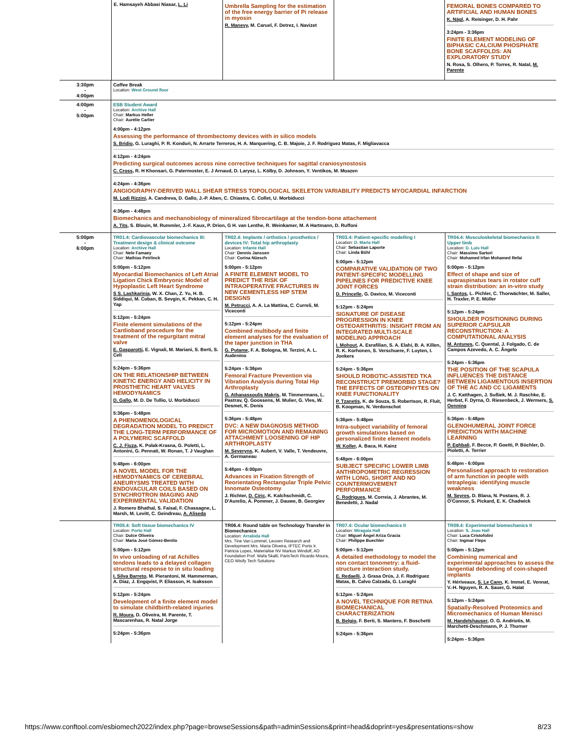| | E. Hamsayeh Abbasi Niasar, L. Li | Umbrella Sampling for the estimation of the free energy barrier of Pi release in myosin R. Manevy , M. Caruel, F. Detrez, I. Navizet | | FEMORAL BONES COMPARED TO ARTIFICIAL AND HUMAN BONES K. Nägl , A. Reisinger, D. H. Pahr 3:24pm - 3:36pm FINITE ELEMENT MODELING OF BIPHASIC CALCIUM PHOSPHATE BONE SCAFFOLDS: AN EXPLORATORY STUDY N. Rosa, S. Olhero, P. Torres, R. Natal, M. Parente |
| 3:30pm - 4:00pm | Coffee Break Location: West Ground floor | | | |
| 4:00pm - 5:00pm | ESB Student Award Location: Archive Hall Chair: Markus Heller Chair: Aurélie Carlier 4:00pm - 4:12pm Assessing the performance of thrombectomy devices with in silico models S. Bridio , G. Luraghi, P. R. Konduri, N. Arrarte Terreros, H. A. Marquering, C. B. Majoie, J. F. Rodriguez Matas, F. Migliavacca 4:12pm - 4:24pm Predicting surgical outcomes across nine corrective techniques for sagittal craniosynostosis C. Cross , R. H Khonsari, G. Patermoster, E. J Arnaud, D. Larysz, L. Kölby, D. Johnson, Y. Ventikos, M. Moazen 4:24pm - 4:36pm ANGIOGRAPHY-DERIVED WALL SHEAR STRESS TOPOLOGICAL SKELETON VARIABILITY PREDICTS MYOCARDIAL INFARCTION M. Lodi Rizzini , A. Candreva, D. Gallo, J.-P. Aben, C. Chiastra, C. Collet, U. Morbiducci 4:36pm - 4:48pm Biomechanics and mechanobiology of mineralized fibrocartilage at the tendon-bone attachement A. Tits , S. Blouin, M. Rummler, J.-F. Kaux, P. Drion, G H. van Lenthe, R. Weinkamer, M. A Hartmann, D. Ruffoni | | | |
| 5:00pm - 6:00pm | TR01.4: Cardiovascular biomechanics III: Treatment design & clinical outcome Location: Archive Hall Chair: Nele Famaey Chair: Mathias Peirlinck 5:00pm - 5:12pm Myocardial Biomechanics of Left Atrial Ligation Chick Embryonic Model of Hypoplastic Left Heart Syndrome S S. Lashkarinia , W. X. Chan, Z. Yu, H. B. Siddiqui, M. Coban, B. Sevgin, K. Pekkan, C. H. Yap 5:12pm - 5:24pm Finite element simulations of the Cardioband procedure for the treatment of the regurgitant mitral valve E. Gasparotti , E. Vignali, M. Mariani, S. Berti, S. Celi 5:24pm - 5:36pm ON THE RELATIONSHIP BETWEEN KINETIC ENERGY AND HELICITY IN PROSTHETIC HEART VALVES HEMODYNAMICS D. Gallo , M. D. De Tullio, U. Morbiducci 5:36pm - 5:48pm A PHENOMENOLOGICAL DEGRADATION MODEL TO PREDICT THE LONG-TERM PERFORMANCE OF A POLYMERIC SCAFFOLD C. J. Fiuza , K. Polak-Krasna, G. Poletti, L. Antonini, G. Pennati, W. Ronan, T. J Vaughan 5:48pm - 6:00pm A NOVEL MODEL FOR THE HEMODYNAMICS OF CEREBRAL ANEURYSMS TREATED WITH ENDOVACULAR COILS BASED ON SYNCHROTRON IMAGING AND EXPERIMENTAL VALIDATION J. Romero Bhathal, S. Faisal, F. Chassagne, L. Marsh, M. Levitt, C. Geindreau, A. Aliseda | TR02.4: Implants / orthotics / prosthetics / devices IV: Total hip arthroplasty Location: Infante Hall Chair: Dennis Janssen Chair: Corina Nüesch 5:00pm - 5:12pm A FINITE ELEMENT MODEL TO PREDICT THE RISK OF INTRAOPERATIVE FRACTURES IN NEW CEMENTLESS HIP STEM DESIGNS M. Petrucci , A. A. La Mattina, C. Curreli, M. Viceconti 5:12pm - 5:24pm Combined multibody and finite element analyses for the evaluation of the taper junction in THA G. Putame , F. A. Bologna, M. Terzini, A. L. Audenino 5:24pm - 5:36pm Femoral Fracture Prevention via Vibration Analysis during Total Hip Arthroplasty G. Athanassoulis Makris , M. Timmermans, L. Pastrav, Q. Goossens, M. Mulier, G. Vles, W. Desmet, K. Denis 5:36pm - 5:48pm DVC: A NEW DIAGNOSIS METHOD FOR MICROMOTION AND REMAINING ATTACHMENT LOOSENING OF HIP ARTHROPLASTY M. Severyns , K. Aubert, V. Valle, T. Vendeuvre, A. Germaneau 5:48pm - 6:00pm Advances in Fixation Strength of Reorientating Rectangular Triple Pelvic Innomate Osteotomy J. Richter, D. Ciric , K. Kalchschmidt, C. D'Aurelio, A. Pommer, J. Dauwe, B. Georgiev | TR03.4: Patient-specific modelling I Location: D. Maria Hall Chair: Sebastian Laporte Chair: Linda Bühl 5:00pm - 5:12pm COMPARATIVE VALIDATION OF TWO PATIENT-SPECIFIC MODELLING PIPELINES FOR PREDICTIVE KNEE JOINT FORCES D. Princelle , G. Davico, M. Viceconti 5:12pm - 5:24pm SIGNATURE OF DISEASE PROGRESSION IN KNEE OSTEOARTHRITIS: INSIGHT FROM AN INTEGRATED MULTI-SCALE MODELING APPROACH I. Mohout , A. Esrafilian, S. A. Elahi, B. A. Killen, R. K. Korhonen, S. Verschuere, F. Luyten, I. Jonkers 5:24pm - 5:36pm SHOULD ROBOTIC-ASSISTED TKA RECONSTRUCT PREMORBID STAGE? THE EFFECTS OF OSTEOPHYTES ON KNEE FUNCTIONALITY P. Tzanetis , K. de Souza, S. Robertson, R. Fluit, B. Koopman, N. Verdonschot 5:36pm - 5:48pm Intra-subject variability of femoral growth simulations based on personalized finite element models W. Koller , A. Baca, H. Kainz 5:48pm - 6:00pm SUBJECT SPECIFIC LOWER LIMB ANTHROPOMETRIC REGRESSION WITH LONG, SHORT AND NO COUNTERMOVEMENT PERFORMANCE C. Rodrigues , M. Correia, J. Abrantes, M. Benedetti, J. Nadal | TR04.4: Musculoskeletal biomechanics II: Upper limb Location: D. Luis Hall Chair: Massimo Sartori Chair: Mohamed Irfan Mohamed Refai 5:00pm - 5:12pm Effect of shape and size of supraspinatus tears in rotator cuff strain distribution: an in-vitro study I. Santos , L. Pichler, C. Thorwächter, M. Saller, H. Traxler, P. E. Müller 5:12pm - 5:24pm SHOULDER POSITIONING DURING SUPERIOR CAPSULAR RECONSTRUCTION: A COMPUTATIONAL ANALYSIS M. Antunes , C. Quental, J. Folgado, C. de Campos Azevedo, A. C. Ângelo 5:24pm - 5:36pm THE POSITION OF THE SCAPULA INFLUENCES THE DISTANCE BETWEEN LIGAMENTOUS INSERTION OF THE AC AND CC LIGAMENTS J. C. Katthagen, J. Sußiek, M. J. Raschke, E. Herbst, F. Dyrna, O. Riesenbeck, J. Wermers, S. Oenning 5:36pm - 5:48pm GLENOHUMERAL JOINT FORCE PREDICTION WITH MACHINE LEARNING P. Eghbali , F. Becce, P. Goetti, P. Büchler, D. Pioletti, A. Terrier 5:48pm - 6:00pm Personalised approach to restoration of arm function in people with tetraplegia: identifying muscle weakness M. Seyres , D. Blana, N. Postans, R. J. O'Connor, S. Pickard, E. K. Chadwick |
| | TR05.4: Soft tissue biomechanics IV Location: Porto Hall Chair: Dulce Oliveira Chair: Maria José Gómez-Benito 5:00pm - 5:12pm In vivo unloading of rat Achilles tendons leads to a delayed collagen structural response to in situ loading I. Silva Barreto , M. Pierantoni, M. Hammerman, A. Diaz, J. Engqvist, P. Eliasson, H. Isaksson 5:12pm - 5:24pm Development of a finite element model to simulate childbirth-related injuries R. Moura , D. Oliveira, M. Parente, T. Mascarenhas, R. Natal Jorge 5:24pm - 5:36pm | TR06.4: Round table on Technology Transfer in Biomechanics Location: Arrabida Hall Mrs. Tine Van Lommel, Leuven Research and Development Mrs. Maria Oliveira, IPTEC Porto Ir. Patricia Lopes, Materialise NV Markus Windolf, AO Foundation Prof. Wafa Skalli, ParisTech Ricardo Moura, CEO Wisify Tech Solutions | TR07.4: Ocular biomechanics II Location: Miragaia Hall Chair: Miguel Ángel Ariza Gracia Chair: Philippe Buechler 5:00pm - 5:12pm A detailed methodology to model the non contact tonometry: a fluid-structure interaction study. E. Redaelli , J. Grasa Orús, J. F. Rodriguez Matas, B. Calvo Calzada, G. Luraghi 5:12pm - 5:24pm A NOVEL TECHNIQUE FOR RETINA BIOMECHANICAL CHARACTERIZATION B. Belgio , F. Berti, S. Mantero, F. Boschetti 5:24pm - 5:36pm | TR08.4: Experimental biomechanics II Location: S. Joao Hall Chair: Luca Cristofolini Chair: Ingmar Fleps 5:00pm - 5:12pm Combining numerical and experimental approaches to assess the tangential debonding of coin-shaped implants Y. Hériveaux, S. Le Cann , K. Immel, E. Vennat, V.-H. Nguyen, R. A. Sauer, G. Haïat 5:12pm - 5:24pm Spatially-Resolved Proteomics and Micromechanics of Human Menisci M. Handelshauser , O. G. Andriotis, M. Marchetti-Deschmann, P. J. Thurner 5:24pm - 5:36pm |
https://www.conftool.com/esbiomech2022/index.php?page=browseSessions&path=adminSessions&print=head&doprint=yes&presentations=show 8/23